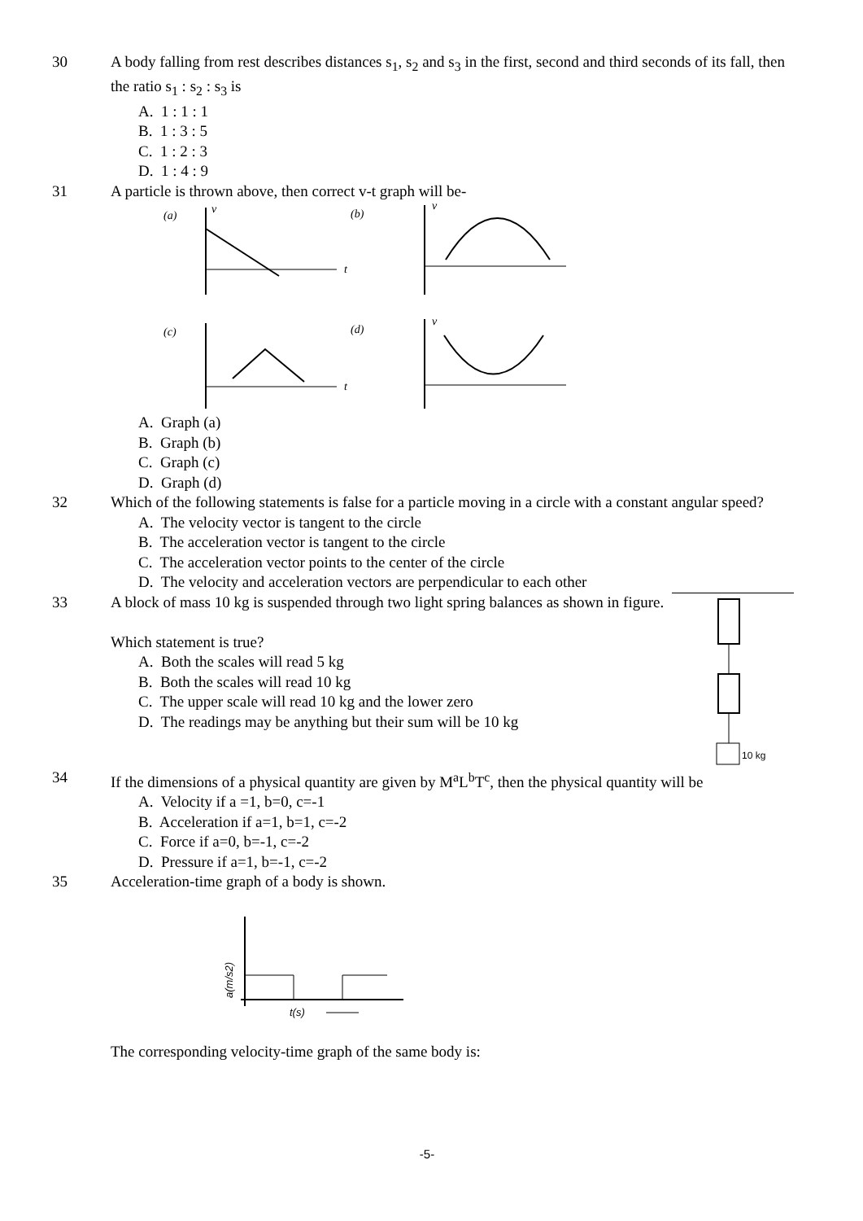30 A body falling from rest describes distances s<sub>1</sub>, s<sub>2</sub> and s<sub>3</sub> in the first, second and third seconds of its fall, then the ratio s<sub>1</sub> : s<sub>2</sub> : s<sub>3</sub> is
A. 1 : 1 : 1
B. 1 : 3 : 5
C. 1 : 2 : 3
D. 1 : 4 : 9
31 A particle is thrown above, then correct v-t graph will be-
(a)
v
t
(b)
v
(c)
t
(d)
v
A. Graph (a)
B. Graph (b)
C. Graph (c)
D. Graph (d)
32 Which of the following statements is false for a particle moving in a circle with a constant angular speed?
A. The velocity vector is tangent to the circle
B. The acceleration vector is tangent to the circle
C. The acceleration vector points to the center of the circle
D. The velocity and acceleration vectors are perpendicular to each other
33 A block of mass 10 kg is suspended through two light spring balances as shown in figure.
Which statement is true?
A. Both the scales will read 5 kg
B. Both the scales will read 10 kg
C. The upper scale will read 10 kg and the lower zero
D. The readings may be anything but their sum will be 10 kg
10 kg
34 If the dimensions of a physical quantity are given by M<sup>a</sup>L<sup>b</sup>T<sup>c</sup>, then the physical quantity will be
A. Velocity if a =1, b=0, c=-1
B. Acceleration if a=1, b=1, c=-2
C. Force if a=0, b=-1, c=-2
D. Pressure if a=1, b=-1, c=-2
35 Acceleration-time graph of a body is shown.
t(s)
a(m/s2)
The corresponding velocity-time graph of the same body is:
-5-